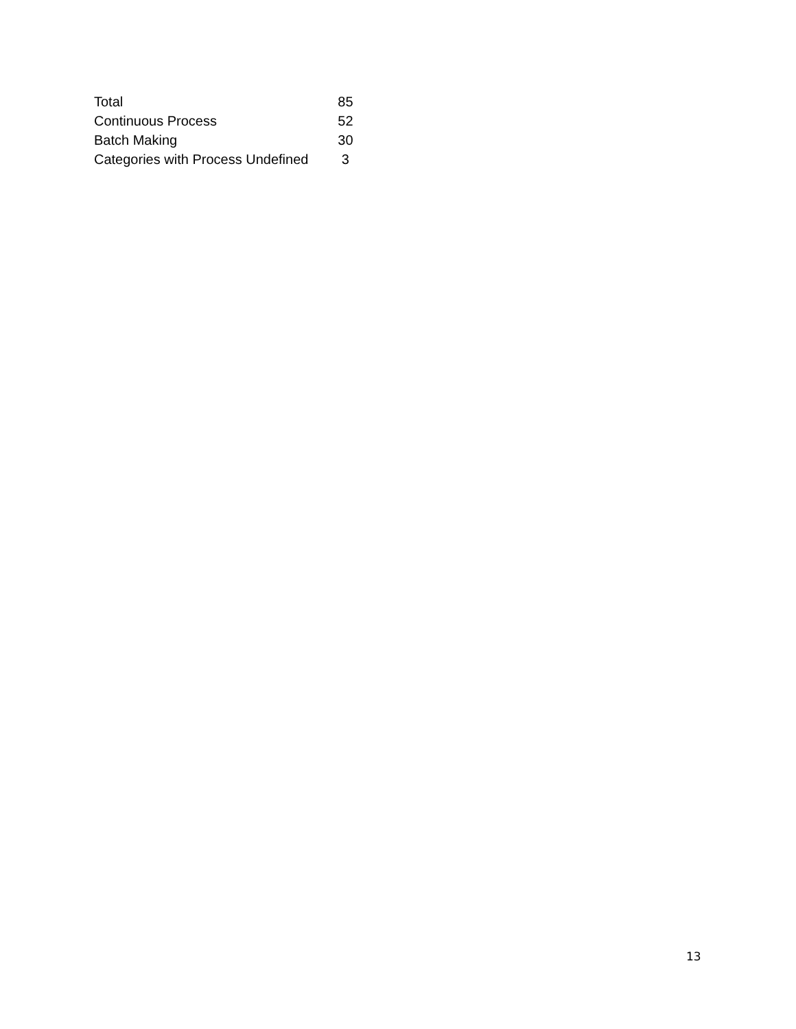| Total | 85 |
| Continuous Process | 52 |
| Batch Making | 30 |
| Categories with Process Undefined | 3 |
13